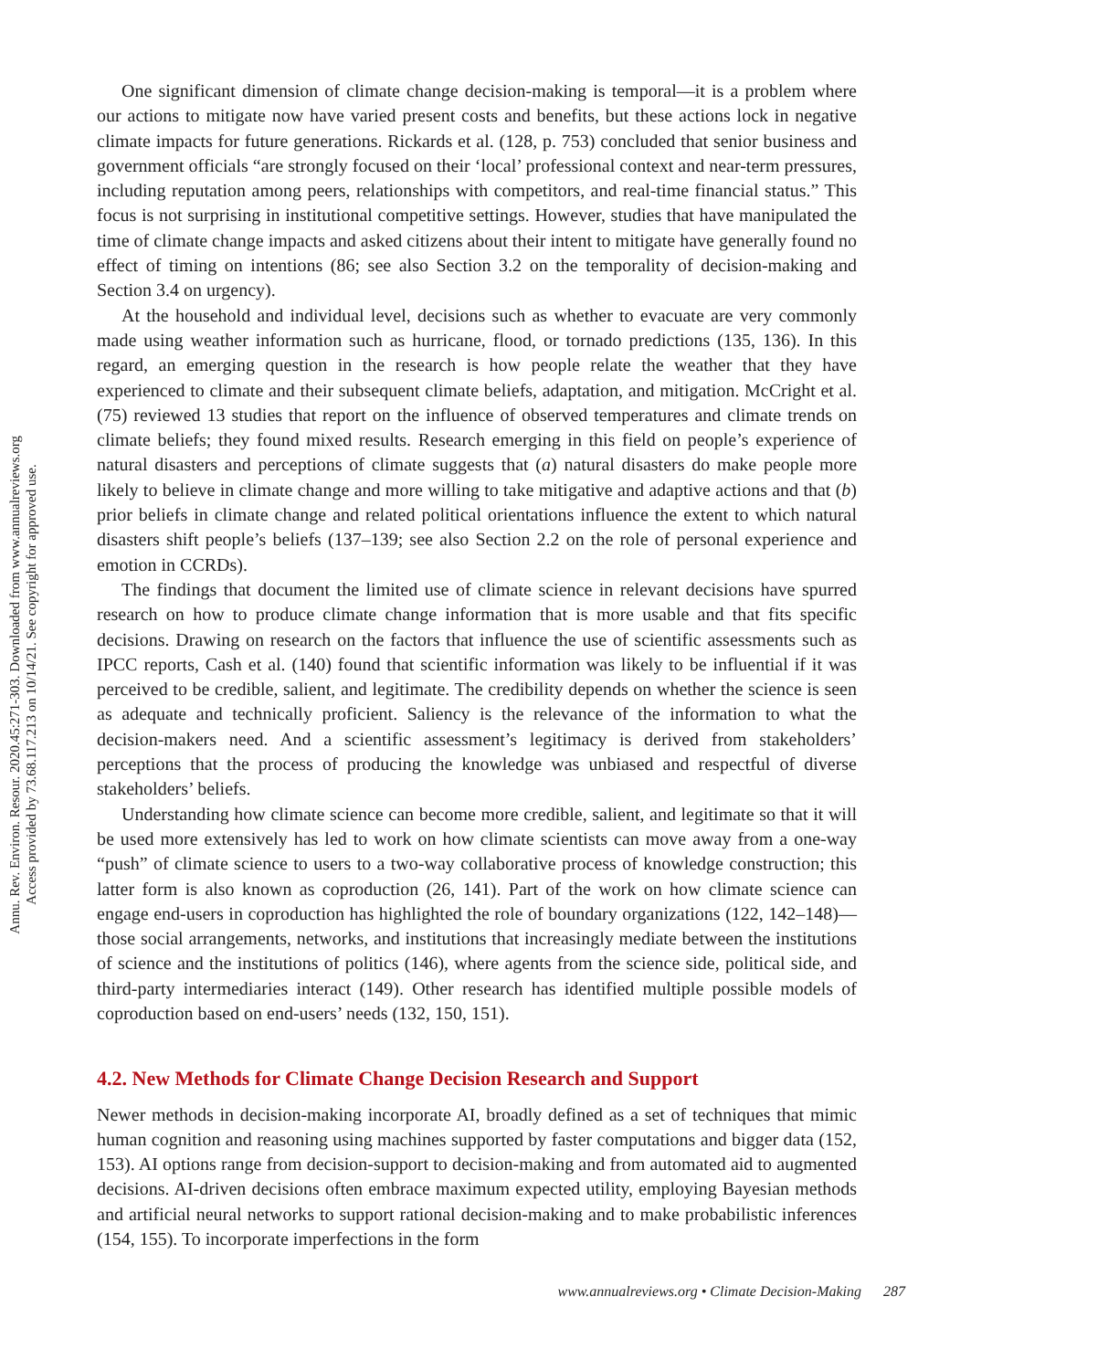Annu. Rev. Environ. Resour. 2020.45:271-303. Downloaded from www.annualreviews.org
Access provided by 73.68.117.213 on 10/14/21. See copyright for approved use.
One significant dimension of climate change decision-making is temporal—it is a problem where our actions to mitigate now have varied present costs and benefits, but these actions lock in negative climate impacts for future generations. Rickards et al. (128, p. 753) concluded that senior business and government officials “are strongly focused on their ‘local’ professional context and near-term pressures, including reputation among peers, relationships with competitors, and real-time financial status.” This focus is not surprising in institutional competitive settings. However, studies that have manipulated the time of climate change impacts and asked citizens about their intent to mitigate have generally found no effect of timing on intentions (86; see also Section 3.2 on the temporality of decision-making and Section 3.4 on urgency).
At the household and individual level, decisions such as whether to evacuate are very commonly made using weather information such as hurricane, flood, or tornado predictions (135, 136). In this regard, an emerging question in the research is how people relate the weather that they have experienced to climate and their subsequent climate beliefs, adaptation, and mitigation. McCright et al. (75) reviewed 13 studies that report on the influence of observed temperatures and climate trends on climate beliefs; they found mixed results. Research emerging in this field on people’s experience of natural disasters and perceptions of climate suggests that (a) natural disasters do make people more likely to believe in climate change and more willing to take mitigative and adaptive actions and that (b) prior beliefs in climate change and related political orientations influence the extent to which natural disasters shift people’s beliefs (137–139; see also Section 2.2 on the role of personal experience and emotion in CCRDs).
The findings that document the limited use of climate science in relevant decisions have spurred research on how to produce climate change information that is more usable and that fits specific decisions. Drawing on research on the factors that influence the use of scientific assessments such as IPCC reports, Cash et al. (140) found that scientific information was likely to be influential if it was perceived to be credible, salient, and legitimate. The credibility depends on whether the science is seen as adequate and technically proficient. Saliency is the relevance of the information to what the decision-makers need. And a scientific assessment’s legitimacy is derived from stakeholders’ perceptions that the process of producing the knowledge was unbiased and respectful of diverse stakeholders’ beliefs.
Understanding how climate science can become more credible, salient, and legitimate so that it will be used more extensively has led to work on how climate scientists can move away from a one-way “push” of climate science to users to a two-way collaborative process of knowledge construction; this latter form is also known as coproduction (26, 141). Part of the work on how climate science can engage end-users in coproduction has highlighted the role of boundary organizations (122, 142–148)—those social arrangements, networks, and institutions that increasingly mediate between the institutions of science and the institutions of politics (146), where agents from the science side, political side, and third-party intermediaries interact (149). Other research has identified multiple possible models of coproduction based on end-users’ needs (132, 150, 151).
4.2. New Methods for Climate Change Decision Research and Support
Newer methods in decision-making incorporate AI, broadly defined as a set of techniques that mimic human cognition and reasoning using machines supported by faster computations and bigger data (152, 153). AI options range from decision-support to decision-making and from automated aid to augmented decisions. AI-driven decisions often embrace maximum expected utility, employing Bayesian methods and artificial neural networks to support rational decision-making and to make probabilistic inferences (154, 155). To incorporate imperfections in the form
www.annualreviews.org • Climate Decision-Making 287